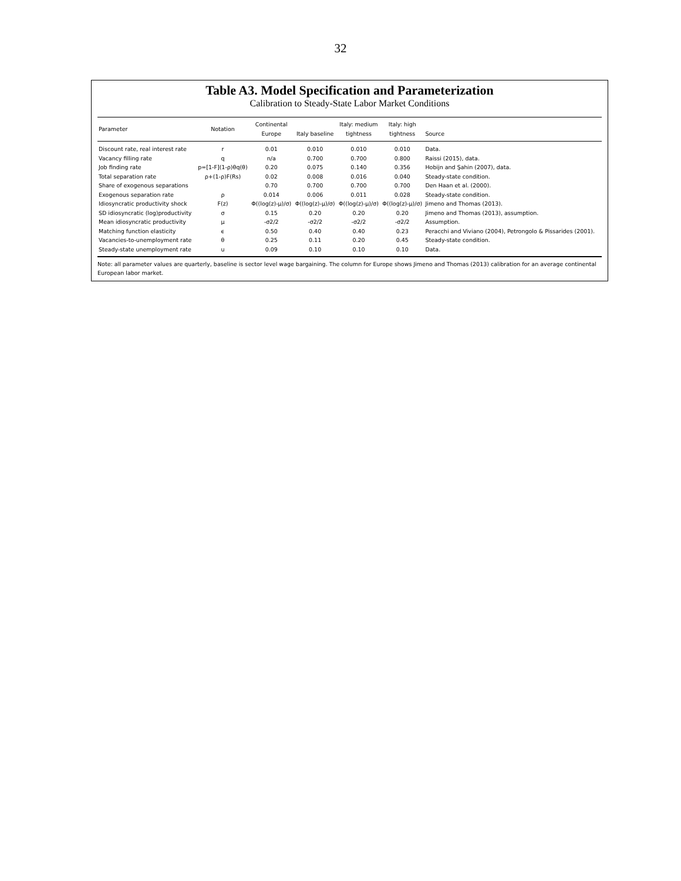32
Table A3. Model Specification and Parameterization
Calibration to Steady-State Labor Market Conditions
| Parameter | Notation | Continental Europe | Italy baseline | Italy: medium tightness | Italy: high tightness | Source |
| --- | --- | --- | --- | --- | --- | --- |
| Discount rate, real interest rate | r | 0.01 | 0.010 | 0.010 | 0.010 | Data. |
| Vacancy filling rate | q | n/a | 0.700 | 0.700 | 0.800 | Raissi (2015), data. |
| Job finding rate | p=[1-F](1-ρ)θq(θ) | 0.20 | 0.075 | 0.140 | 0.356 | Hobijn and Şahin (2007), data. |
| Total separation rate | ρ+(1-ρ)F(Rs) | 0.02 | 0.008 | 0.016 | 0.040 | Steady-state condition. |
| Share of exogenous separations | | 0.70 | 0.700 | 0.700 | 0.700 | Den Haan et al. (2000). |
| Exogenous separation rate | ρ | 0.014 | 0.006 | 0.011 | 0.028 | Steady-state condition. |
| Idiosyncratic productivity shock | F(z) | Φ((log(z)-μ)/σ) | Φ((log(z)-μ)/σ) | Φ((log(z)-μ)/σ) | Φ((log(z)-μ)/σ) | Jimeno and Thomas (2013). |
| SD idiosyncratic (log)productivity | σ | 0.15 | 0.20 | 0.20 | 0.20 | Jimeno and Thomas (2013), assumption. |
| Mean idiosyncratic productivity | μ | -σ2/2 | -σ2/2 | -σ2/2 | -σ2/2 | Assumption. |
| Matching function elasticity | ϵ | 0.50 | 0.40 | 0.40 | 0.23 | Peracchi and Viviano (2004), Petrongolo & Pissarides (2001). |
| Vacancies-to-unemployment rate | θ | 0.25 | 0.11 | 0.20 | 0.45 | Steady-state condition. |
| Steady-state unemployment rate | u | 0.09 | 0.10 | 0.10 | 0.10 | Data. |
Note: all parameter values are quarterly, baseline is sector level wage bargaining. The column for Europe shows Jimeno and Thomas (2013) calibration for an average continental European labor market.